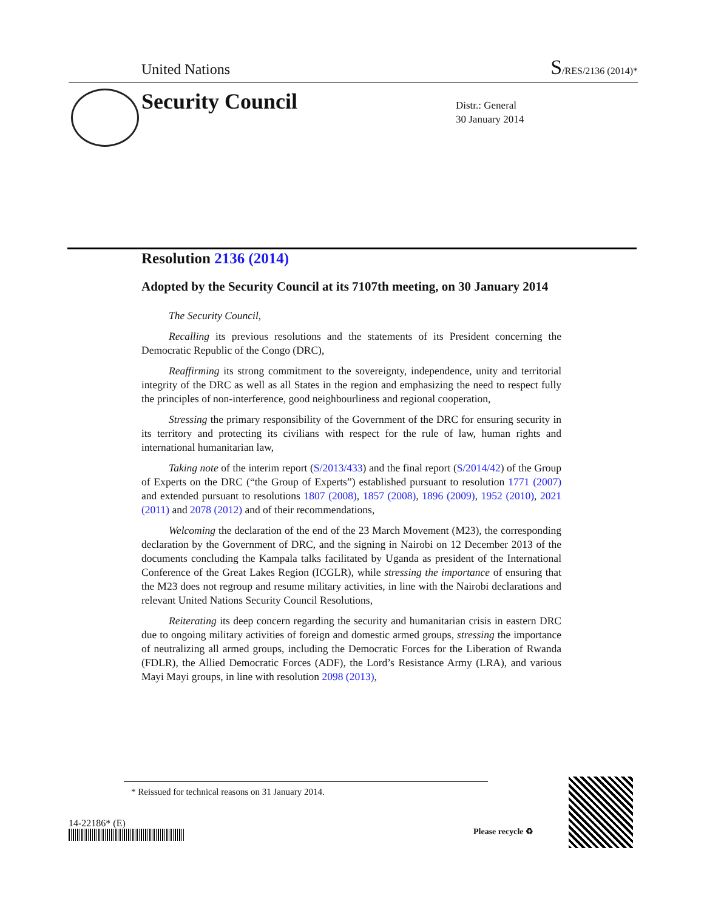United Nations
S/RES/2136 (2014)*
Security Council
Distr.: General
30 January 2014
Resolution 2136 (2014)
Adopted by the Security Council at its 7107th meeting, on 30 January 2014
The Security Council,
Recalling its previous resolutions and the statements of its President concerning the Democratic Republic of the Congo (DRC),
Reaffirming its strong commitment to the sovereignty, independence, unity and territorial integrity of the DRC as well as all States in the region and emphasizing the need to respect fully the principles of non-interference, good neighbourliness and regional cooperation,
Stressing the primary responsibility of the Government of the DRC for ensuring security in its territory and protecting its civilians with respect for the rule of law, human rights and international humanitarian law,
Taking note of the interim report (S/2013/433) and the final report (S/2014/42) of the Group of Experts on the DRC (“the Group of Experts”) established pursuant to resolution 1771 (2007) and extended pursuant to resolutions 1807 (2008), 1857 (2008), 1896 (2009), 1952 (2010), 2021 (2011) and 2078 (2012) and of their recommendations,
Welcoming the declaration of the end of the 23 March Movement (M23), the corresponding declaration by the Government of DRC, and the signing in Nairobi on 12 December 2013 of the documents concluding the Kampala talks facilitated by Uganda as president of the International Conference of the Great Lakes Region (ICGLR), while stressing the importance of ensuring that the M23 does not regroup and resume military activities, in line with the Nairobi declarations and relevant United Nations Security Council Resolutions,
Reiterating its deep concern regarding the security and humanitarian crisis in eastern DRC due to ongoing military activities of foreign and domestic armed groups, stressing the importance of neutralizing all armed groups, including the Democratic Forces for the Liberation of Rwanda (FDLR), the Allied Democratic Forces (ADF), the Lord’s Resistance Army (LRA), and various Mayi Mayi groups, in line with resolution 2098 (2013),
* Reissued for technical reasons on 31 January 2014.
14-22186* (E)
Please recycle ♻